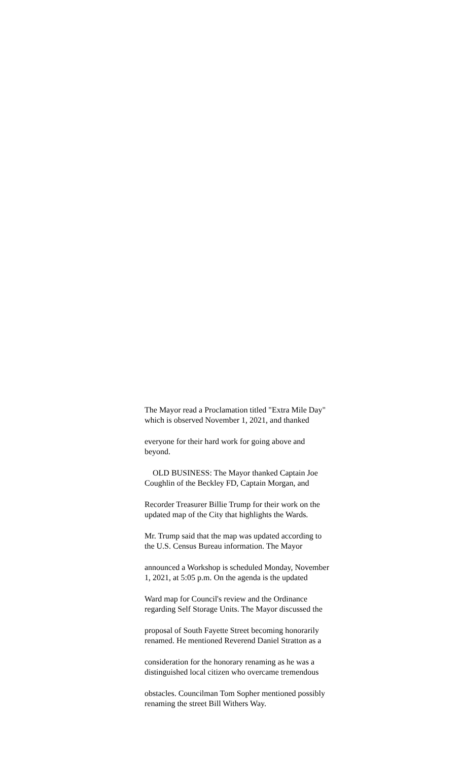The Mayor read a Proclamation titled "Extra Mile Day"
which is observed November 1, 2021, and thanked
everyone for their hard work for going above and
beyond.
OLD BUSINESS: The Mayor thanked Captain Joe
Coughlin of the Beckley FD, Captain Morgan, and
Recorder Treasurer Billie Trump for their work on the
updated map of the City that highlights the Wards.
Mr. Trump said that the map was updated according to
the U.S. Census Bureau information. The Mayor
announced a Workshop is scheduled Monday, November
1, 2021, at 5:05 p.m. On the agenda is the updated
Ward map for Council's review and the Ordinance
regarding Self Storage Units. The Mayor discussed the
proposal of South Fayette Street becoming honorarily
renamed. He mentioned Reverend Daniel Stratton as a
consideration for the honorary renaming as he was a
distinguished local citizen who overcame tremendous
obstacles. Councilman Tom Sopher mentioned possibly
renaming the street Bill Withers Way.